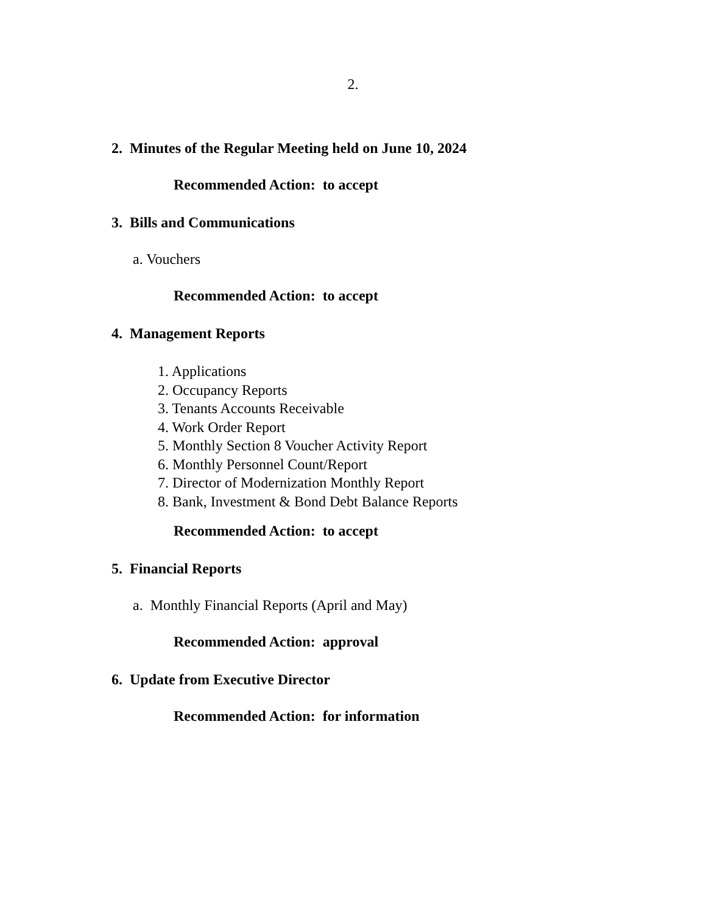2.
2. Minutes of the Regular Meeting held on June 10, 2024
Recommended Action: to accept
3. Bills and Communications
a. Vouchers
Recommended Action: to accept
4. Management Reports
1. Applications
2. Occupancy Reports
3. Tenants Accounts Receivable
4. Work Order Report
5. Monthly Section 8 Voucher Activity Report
6. Monthly Personnel Count/Report
7. Director of Modernization Monthly Report
8. Bank, Investment & Bond Debt Balance Reports
Recommended Action: to accept
5. Financial Reports
a. Monthly Financial Reports (April and May)
Recommended Action: approval
6. Update from Executive Director
Recommended Action: for information